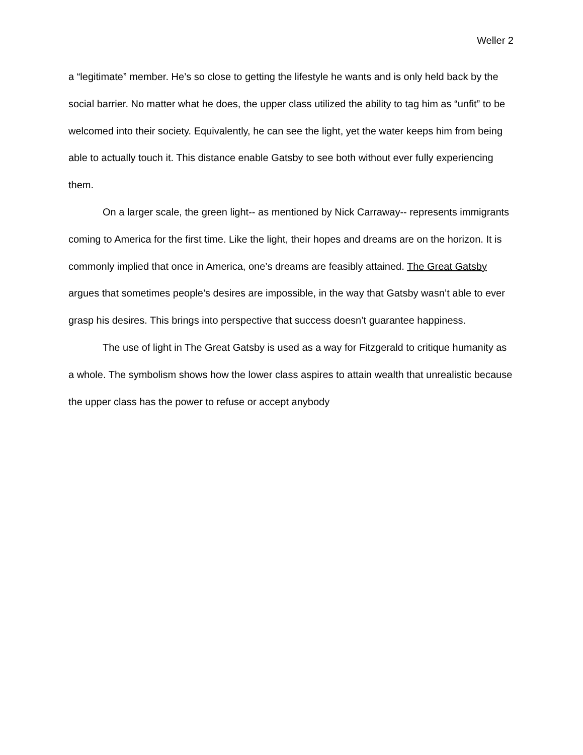Weller 2
a “legitimate” member. He’s so close to getting the lifestyle he wants and is only held back by the social barrier. No matter what he does, the upper class utilized the ability to tag him as “unfit” to be welcomed into their society. Equivalently, he can see the light, yet the water keeps him from being able to actually touch it. This distance enable Gatsby to see both without ever fully experiencing them.
On a larger scale, the green light-- as mentioned by Nick Carraway-- represents immigrants coming to America for the first time. Like the light, their hopes and dreams are on the horizon. It is commonly implied that once in America, one’s dreams are feasibly attained. The Great Gatsby argues that sometimes people’s desires are impossible, in the way that Gatsby wasn’t able to ever grasp his desires. This brings into perspective that success doesn’t guarantee happiness.
The use of light in The Great Gatsby is used as a way for Fitzgerald to critique humanity as a whole. The symbolism shows how the lower class aspires to attain wealth that unrealistic because the upper class has the power to refuse or accept anybody